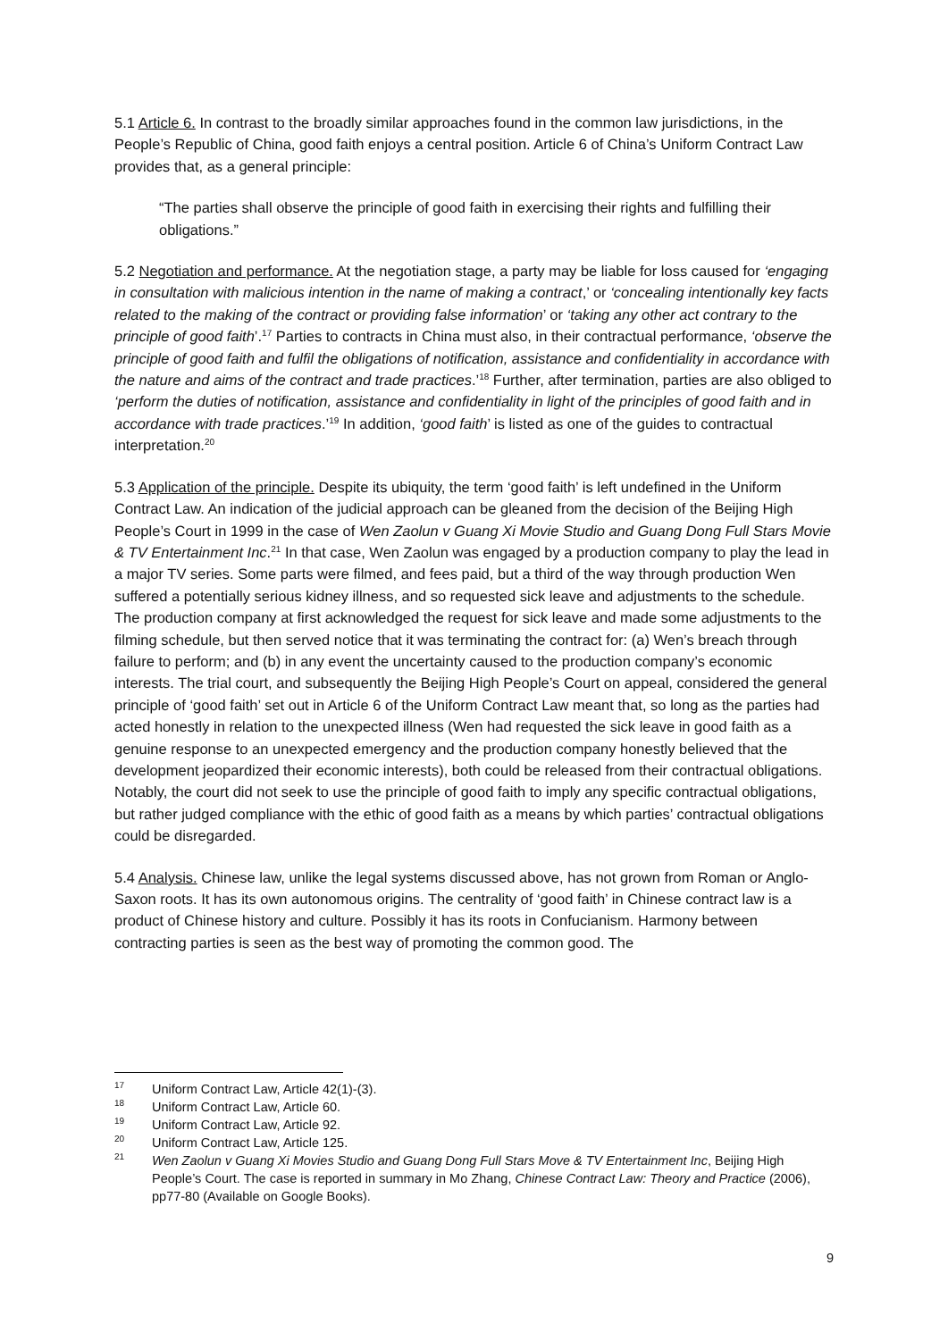5.1 Article 6. In contrast to the broadly similar approaches found in the common law jurisdictions, in the People’s Republic of China, good faith enjoys a central position. Article 6 of China’s Uniform Contract Law provides that, as a general principle:
“The parties shall observe the principle of good faith in exercising their rights and fulfilling their obligations.”
5.2 Negotiation and performance. At the negotiation stage, a party may be liable for loss caused for ‘engaging in consultation with malicious intention in the name of making a contract,’ or ‘concealing intentionally key facts related to the making of the contract or providing false information’ or ‘taking any other act contrary to the principle of good faith’.<sup>17</sup> Parties to contracts in China must also, in their contractual performance, ‘observe the principle of good faith and fulfil the obligations of notification, assistance and confidentiality in accordance with the nature and aims of the contract and trade practices.’<sup>18</sup> Further, after termination, parties are also obliged to ‘perform the duties of notification, assistance and confidentiality in light of the principles of good faith and in accordance with trade practices.’<sup>19</sup> In addition, ‘good faith’ is listed as one of the guides to contractual interpretation.<sup>20</sup>
5.3 Application of the principle. Despite its ubiquity, the term ‘good faith’ is left undefined in the Uniform Contract Law. An indication of the judicial approach can be gleaned from the decision of the Beijing High People’s Court in 1999 in the case of Wen Zaolun v Guang Xi Movie Studio and Guang Dong Full Stars Movie & TV Entertainment Inc.<sup>21</sup> In that case, Wen Zaolun was engaged by a production company to play the lead in a major TV series. Some parts were filmed, and fees paid, but a third of the way through production Wen suffered a potentially serious kidney illness, and so requested sick leave and adjustments to the schedule. The production company at first acknowledged the request for sick leave and made some adjustments to the filming schedule, but then served notice that it was terminating the contract for: (a) Wen’s breach through failure to perform; and (b) in any event the uncertainty caused to the production company’s economic interests. The trial court, and subsequently the Beijing High People’s Court on appeal, considered the general principle of ‘good faith’ set out in Article 6 of the Uniform Contract Law meant that, so long as the parties had acted honestly in relation to the unexpected illness (Wen had requested the sick leave in good faith as a genuine response to an unexpected emergency and the production company honestly believed that the development jeopardized their economic interests), both could be released from their contractual obligations. Notably, the court did not seek to use the principle of good faith to imply any specific contractual obligations, but rather judged compliance with the ethic of good faith as a means by which parties’ contractual obligations could be disregarded.
5.4 Analysis. Chinese law, unlike the legal systems discussed above, has not grown from Roman or Anglo-Saxon roots. It has its own autonomous origins. The centrality of ‘good faith’ in Chinese contract law is a product of Chinese history and culture. Possibly it has its roots in Confucianism. Harmony between contracting parties is seen as the best way of promoting the common good. The
<sup>17</sup> Uniform Contract Law, Article 42(1)-(3).
<sup>18</sup> Uniform Contract Law, Article 60.
<sup>19</sup> Uniform Contract Law, Article 92.
<sup>20</sup> Uniform Contract Law, Article 125.
<sup>21</sup> Wen Zaolun v Guang Xi Movies Studio and Guang Dong Full Stars Move & TV Entertainment Inc, Beijing High People’s Court. The case is reported in summary in Mo Zhang, Chinese Contract Law: Theory and Practice (2006), pp77-80 (Available on Google Books).
9